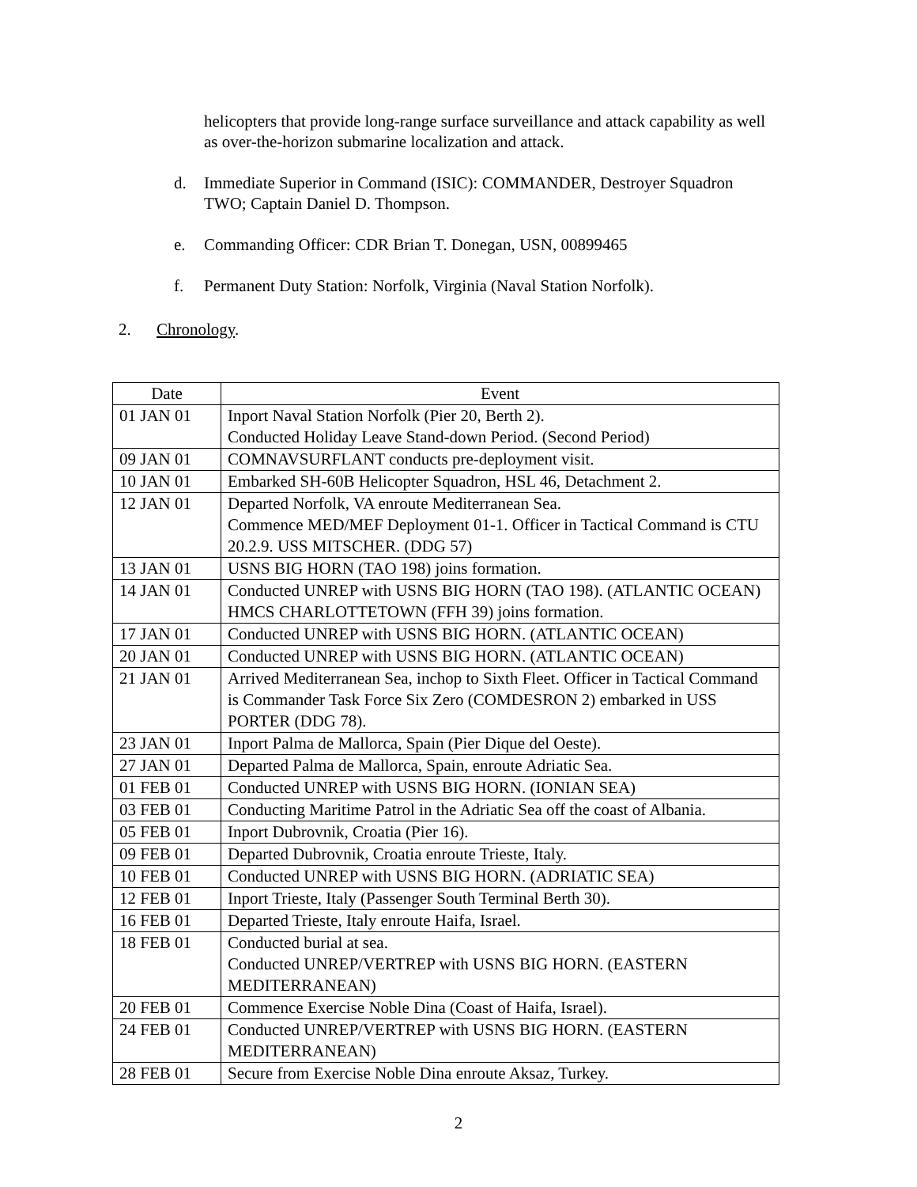helicopters that provide long-range surface surveillance and attack capability as well as over-the-horizon submarine localization and attack.
d. Immediate Superior in Command (ISIC): COMMANDER, Destroyer Squadron TWO; Captain Daniel D. Thompson.
e. Commanding Officer: CDR Brian T. Donegan, USN, 00899465
f. Permanent Duty Station: Norfolk, Virginia (Naval Station Norfolk).
2. Chronology.
| Date | Event |
| --- | --- |
| 01 JAN 01 | Inport Naval Station Norfolk (Pier 20, Berth 2). Conducted Holiday Leave Stand-down Period. (Second Period) |
| 09 JAN 01 | COMNAVSURFLANT conducts pre-deployment visit. |
| 10 JAN 01 | Embarked SH-60B Helicopter Squadron, HSL 46, Detachment 2. |
| 12 JAN 01 | Departed Norfolk, VA enroute Mediterranean Sea. Commence MED/MEF Deployment 01-1. Officer in Tactical Command is CTU 20.2.9. USS MITSCHER. (DDG 57) |
| 13 JAN 01 | USNS BIG HORN (TAO 198) joins formation. |
| 14 JAN 01 | Conducted UNREP with USNS BIG HORN (TAO 198). (ATLANTIC OCEAN) HMCS CHARLOTTETOWN (FFH 39) joins formation. |
| 17 JAN 01 | Conducted UNREP with USNS BIG HORN. (ATLANTIC OCEAN) |
| 20 JAN 01 | Conducted UNREP with USNS BIG HORN. (ATLANTIC OCEAN) |
| 21 JAN 01 | Arrived Mediterranean Sea, inchop to Sixth Fleet. Officer in Tactical Command is Commander Task Force Six Zero (COMDESRON 2) embarked in USS PORTER (DDG 78). |
| 23 JAN 01 | Inport Palma de Mallorca, Spain (Pier Dique del Oeste). |
| 27 JAN 01 | Departed Palma de Mallorca, Spain, enroute Adriatic Sea. |
| 01 FEB 01 | Conducted UNREP with USNS BIG HORN. (IONIAN SEA) |
| 03 FEB 01 | Conducting Maritime Patrol in the Adriatic Sea off the coast of Albania. |
| 05 FEB 01 | Inport Dubrovnik, Croatia (Pier 16). |
| 09 FEB 01 | Departed Dubrovnik, Croatia enroute Trieste, Italy. |
| 10 FEB 01 | Conducted UNREP with USNS BIG HORN. (ADRIATIC SEA) |
| 12 FEB 01 | Inport Trieste, Italy (Passenger South Terminal Berth 30). |
| 16 FEB 01 | Departed Trieste, Italy enroute Haifa, Israel. |
| 18 FEB 01 | Conducted burial at sea. Conducted UNREP/VERTREP with USNS BIG HORN. (EASTERN MEDITERRANEAN) |
| 20 FEB 01 | Commence Exercise Noble Dina (Coast of Haifa, Israel). |
| 24 FEB 01 | Conducted UNREP/VERTREP with USNS BIG HORN. (EASTERN MEDITERRANEAN) |
| 28 FEB 01 | Secure from Exercise Noble Dina enroute Aksaz, Turkey. |
2